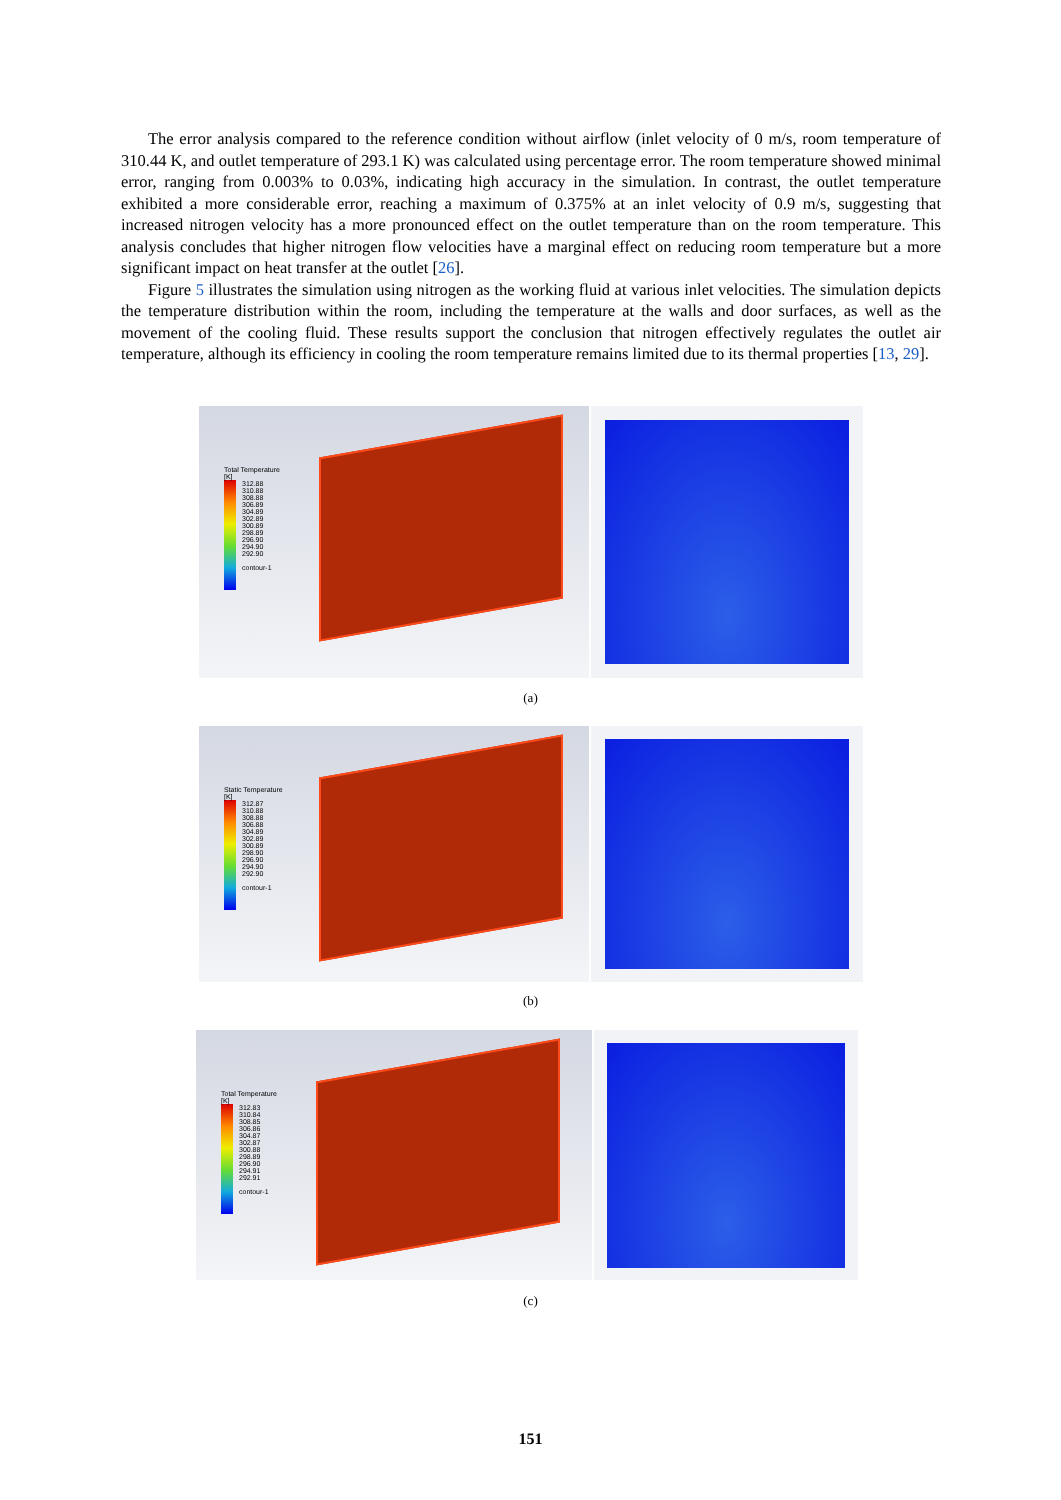The error analysis compared to the reference condition without airflow (inlet velocity of 0 m/s, room temperature of 310.44 K, and outlet temperature of 293.1 K) was calculated using percentage error. The room temperature showed minimal error, ranging from 0.003% to 0.03%, indicating high accuracy in the simulation. In contrast, the outlet temperature exhibited a more considerable error, reaching a maximum of 0.375% at an inlet velocity of 0.9 m/s, suggesting that increased nitrogen velocity has a more pronounced effect on the outlet temperature than on the room temperature. This analysis concludes that higher nitrogen flow velocities have a marginal effect on reducing room temperature but a more significant impact on heat transfer at the outlet [26].
Figure 5 illustrates the simulation using nitrogen as the working fluid at various inlet velocities. The simulation depicts the temperature distribution within the room, including the temperature at the walls and door surfaces, as well as the movement of the cooling fluid. These results support the conclusion that nitrogen effectively regulates the outlet air temperature, although its efficiency in cooling the room temperature remains limited due to its thermal properties [13, 29].
Total Temperature
[K]
312.88
310.88
308.88
306.89
304.89
302.89
300.89
298.89
296.90
294.90
292.90
contour-1
(a)
Static Temperature
[K]
312.87
310.88
308.88
306.88
304.89
302.89
300.89
298.90
296.90
294.90
292.90
contour-1
(b)
Total Temperature
[K]
312.83
310.84
308.85
306.86
304.87
302.87
300.88
298.89
296.90
294.91
292.91
contour-1
(c)
151